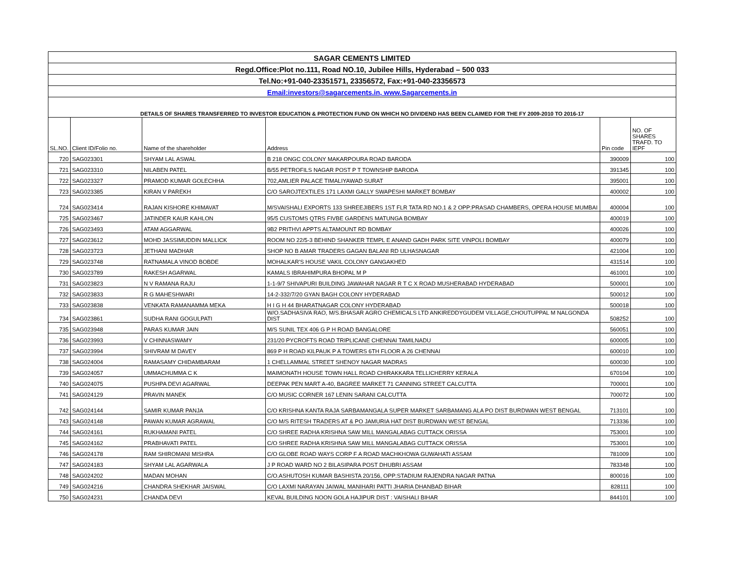| SAGAR CEMENTS LIMITED | | | | | |
| Regd.Office:Plot no.111, Road NO.10, Jubilee Hills, Hyderabad – 500 033 | | | | | |
| Tel.No:+91-040-23351571, 23356572, Fax:+91-040-23356573 | | | | | |
| Email:investors@sagarcements.in, www.Sagarcements.in | | | | | |
| DETAILS OF SHARES TRANSFERRED TO INVESTOR EDUCATION & PROTECTION FUND ON WHICH NO DIVIDEND HAS BEEN CLAIMED FOR THE FY 2009-2010 TO 2016-17 | | | | | |
| SL.NO. | Client ID/Folio no. | Name of the shareholder | Address | Pin code | NO. OF SHARES TRAFD. TO IEPF |
| 720 | SAG023301 | SHYAM LAL ASWAL | B 218 ONGC COLONY MAKARPOURA ROAD BARODA | 390009 | 100 |
| 721 | SAG023310 | NILABEN PATEL | B/55 PETROFILS NAGAR POST P T TOWNSHIP BARODA | 391345 | 100 |
| 722 | SAG023327 | PRAMOD KUMAR GOLECHHA | 702,AMLIER PALACE TIMALIYAWAD SURAT | 395001 | 100 |
| 723 | SAG023385 | KIRAN V PAREKH | C/O SAROJTEXTILES 171 LAXMI GALLY SWAPESHI MARKET BOMBAY | 400002 | 100 |
| 724 | SAG023414 | RAJAN KISHORE KHIMAVAT | M/SVAISHALI EXPORTS 133 SHREEJIBERS 1ST FLR TATA RD NO.1 & 2 OPP:PRASAD CHAMBERS, OPERA HOUSE MUMBAI | 400004 | 100 |
| 725 | SAG023467 | JATINDER KAUR KAHLON | 95/5 CUSTOMS QTRS FIVBE GARDENS MATUNGA BOMBAY | 400019 | 100 |
| 726 | SAG023493 | ATAM AGGARWAL | 9B2 PRITHVI APPTS ALTAMOUNT RD BOMBAY | 400026 | 100 |
| 727 | SAG023612 | MOHD JASSIMUDDIN MALLICK | ROOM NO 22/5-3 BEHIND SHANKER TEMPL E ANAND GADH PARK SITE VINPOLI BOMBAY | 400079 | 100 |
| 728 | SAG023723 | JETHANI MADHAR | SHOP NO B AMAR TRADERS GAGAN BALANI RD ULHASNAGAR | 421004 | 100 |
| 729 | SAG023748 | RATNAMALA VINOD BOBDE | MOHALKAR'S HOUSE VAKIL COLONY GANGAKHED | 431514 | 100 |
| 730 | SAG023789 | RAKESH AGARWAL | KAMALS IBRAHIMPURA BHOPAL M P | 461001 | 100 |
| 731 | SAG023823 | N V RAMANA RAJU | 1-1-9/7 SHIVAPURI BUILDING JAWAHAR NAGAR R T C X ROAD MUSHERABAD HYDERABAD | 500001 | 100 |
| 732 | SAG023833 | R G MAHESHWARI | 14-2-332/7/20 GYAN BAGH COLONY HYDERABAD | 500012 | 100 |
| 733 | SAG023838 | VENKATA RAMANAMMA MEKA | H I G H 44 BHARATNAGAR COLONY HYDERABAD | 500018 | 100 |
| 734 | SAG023861 | SUDHA RANI GOGULPATI | W/O.SADHASIVA RAO, M/S.BHASAR AGRO CHEMICALS LTD ANKIREDDYGUDEM VILLAGE,CHOUTUPPAL M NALGONDA DIST | 508252 | 100 |
| 735 | SAG023948 | PARAS KUMAR JAIN | M/S SUNIL TEX 406 G P H ROAD BANGALORE | 560051 | 100 |
| 736 | SAG023993 | V CHINNASWAMY | 231/20 PYCROFTS ROAD TRIPLICANE CHENNAI TAMILNADU | 600005 | 100 |
| 737 | SAG023994 | SHIVRAM M DAVEY | 869 P H ROAD KILPAUK P A TOWERS 6TH FLOOR A 26 CHENNAI | 600010 | 100 |
| 738 | SAG024004 | RAMASAMY CHIDAMBARAM | 1 CHELLAMMAL STREET SHENOY NAGAR MADRAS | 600030 | 100 |
| 739 | SAG024057 | UMMACHUMMA C K | MAIMONATH HOUSE TOWN HALL ROAD CHIRAKKARA TELLICHERRY KERALA | 670104 | 100 |
| 740 | SAG024075 | PUSHPA DEVI AGARWAL | DEEPAK PEN MART A-40, BAGREE MARKET 71 CANNING STREET CALCUTTA | 700001 | 100 |
| 741 | SAG024129 | PRAVIN MANEK | C/O MUSIC CORNER 167 LENIN SARANI CALCUTTA | 700072 | 100 |
| 742 | SAG024144 | SAMIR KUMAR PANJA | C/O KRISHNA KANTA RAJA SARBAMANGALA SUPER MARKET SARBAMANG ALA PO DIST BURDWAN WEST BENGAL | 713101 | 100 |
| 743 | SAG024148 | PAWAN KUMAR AGRAWAL | C/O M/S RITESH TRADERS AT & PO JAMURIA HAT DIST BURDWAN WEST BENGAL | 713336 | 100 |
| 744 | SAG024161 | RUKHAMANI PATEL | C/O SHREE RADHA KRISHNA SAW MILL MANGALABAG CUTTACK ORISSA | 753001 | 100 |
| 745 | SAG024162 | PRABHAVATI PATEL | C/O SHREE RADHA KRISHNA SAW MILL MANGALABAG CUTTACK ORISSA | 753001 | 100 |
| 746 | SAG024178 | RAM SHIROMANI MISHRA | C/O GLOBE ROAD WAYS CORP F A ROAD MACHKHOWA GUWAHATI ASSAM | 781009 | 100 |
| 747 | SAG024183 | SHYAM LAL AGARWALA | J P ROAD WARD NO 2 BILASIPARA POST DHUBRI ASSAM | 783348 | 100 |
| 748 | SAG024202 | MADAN MOHAN | C/O.ASHUTOSH KUMAR BASHISTA 20/156, OPP:STADIUM RAJENDRA NAGAR PATNA | 800016 | 100 |
| 749 | SAG024216 | CHANDRA SHEKHAR JAISWAL | C/O LAXMI NARAYAN JAIWAL MANIHARI PATTI JHARIA DHANBAD BIHAR | 828111 | 100 |
| 750 | SAG024231 | CHANDA DEVI | KEVAL BUILDING NOON GOLA HAJIPUR DIST : VAISHALI BIHAR | 844101 | 100 |